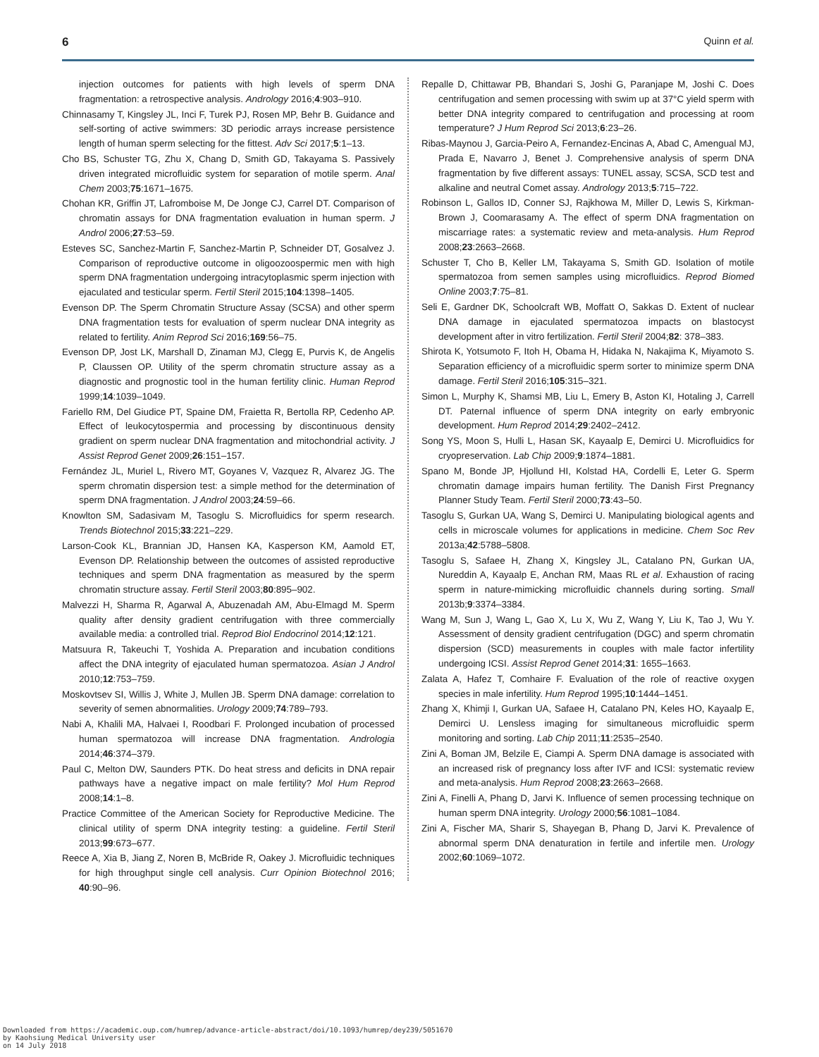6 Quinn et al.
injection outcomes for patients with high levels of sperm DNA fragmentation: a retrospective analysis. Andrology 2016;4:903–910.
Chinnasamy T, Kingsley JL, Inci F, Turek PJ, Rosen MP, Behr B. Guidance and self-sorting of active swimmers: 3D periodic arrays increase persistence length of human sperm selecting for the fittest. Adv Sci 2017;5:1–13.
Cho BS, Schuster TG, Zhu X, Chang D, Smith GD, Takayama S. Passively driven integrated microfluidic system for separation of motile sperm. Anal Chem 2003;75:1671–1675.
Chohan KR, Griffin JT, Lafromboise M, De Jonge CJ, Carrel DT. Comparison of chromatin assays for DNA fragmentation evaluation in human sperm. J Androl 2006;27:53–59.
Esteves SC, Sanchez-Martin F, Sanchez-Martin P, Schneider DT, Gosalvez J. Comparison of reproductive outcome in oligoozoospermic men with high sperm DNA fragmentation undergoing intracytoplasmic sperm injection with ejaculated and testicular sperm. Fertil Steril 2015;104:1398–1405.
Evenson DP. The Sperm Chromatin Structure Assay (SCSA) and other sperm DNA fragmentation tests for evaluation of sperm nuclear DNA integrity as related to fertility. Anim Reprod Sci 2016;169:56–75.
Evenson DP, Jost LK, Marshall D, Zinaman MJ, Clegg E, Purvis K, de Angelis P, Claussen OP. Utility of the sperm chromatin structure assay as a diagnostic and prognostic tool in the human fertility clinic. Human Reprod 1999;14:1039–1049.
Fariello RM, Del Giudice PT, Spaine DM, Fraietta R, Bertolla RP, Cedenho AP. Effect of leukocytospermia and processing by discontinuous density gradient on sperm nuclear DNA fragmentation and mitochondrial activity. J Assist Reprod Genet 2009;26:151–157.
Fernández JL, Muriel L, Rivero MT, Goyanes V, Vazquez R, Alvarez JG. The sperm chromatin dispersion test: a simple method for the determination of sperm DNA fragmentation. J Androl 2003;24:59–66.
Knowlton SM, Sadasivam M, Tasoglu S. Microfluidics for sperm research. Trends Biotechnol 2015;33:221–229.
Larson-Cook KL, Brannian JD, Hansen KA, Kasperson KM, Aamold ET, Evenson DP. Relationship between the outcomes of assisted reproductive techniques and sperm DNA fragmentation as measured by the sperm chromatin structure assay. Fertil Steril 2003;80:895–902.
Malvezzi H, Sharma R, Agarwal A, Abuzenadah AM, Abu-Elmagd M. Sperm quality after density gradient centrifugation with three commercially available media: a controlled trial. Reprod Biol Endocrinol 2014;12:121.
Matsuura R, Takeuchi T, Yoshida A. Preparation and incubation conditions affect the DNA integrity of ejaculated human spermatozoa. Asian J Androl 2010;12:753–759.
Moskovtsev SI, Willis J, White J, Mullen JB. Sperm DNA damage: correlation to severity of semen abnormalities. Urology 2009;74:789–793.
Nabi A, Khalili MA, Halvaei I, Roodbari F. Prolonged incubation of processed human spermatozoa will increase DNA fragmentation. Andrologia 2014;46:374–379.
Paul C, Melton DW, Saunders PTK. Do heat stress and deficits in DNA repair pathways have a negative impact on male fertility? Mol Hum Reprod 2008;14:1–8.
Practice Committee of the American Society for Reproductive Medicine. The clinical utility of sperm DNA integrity testing: a guideline. Fertil Steril 2013;99:673–677.
Reece A, Xia B, Jiang Z, Noren B, McBride R, Oakey J. Microfluidic techniques for high throughput single cell analysis. Curr Opinion Biotechnol 2016; 40:90–96.
Repalle D, Chittawar PB, Bhandari S, Joshi G, Paranjape M, Joshi C. Does centrifugation and semen processing with swim up at 37°C yield sperm with better DNA integrity compared to centrifugation and processing at room temperature? J Hum Reprod Sci 2013;6:23–26.
Ribas-Maynou J, Garcia-Peiro A, Fernandez-Encinas A, Abad C, Amengual MJ, Prada E, Navarro J, Benet J. Comprehensive analysis of sperm DNA fragmentation by five different assays: TUNEL assay, SCSA, SCD test and alkaline and neutral Comet assay. Andrology 2013;5:715–722.
Robinson L, Gallos ID, Conner SJ, Rajkhowa M, Miller D, Lewis S, Kirkman-Brown J, Coomarasamy A. The effect of sperm DNA fragmentation on miscarriage rates: a systematic review and meta-analysis. Hum Reprod 2008;23:2663–2668.
Schuster T, Cho B, Keller LM, Takayama S, Smith GD. Isolation of motile spermatozoa from semen samples using microfluidics. Reprod Biomed Online 2003;7:75–81.
Seli E, Gardner DK, Schoolcraft WB, Moffatt O, Sakkas D. Extent of nuclear DNA damage in ejaculated spermatozoa impacts on blastocyst development after in vitro fertilization. Fertil Steril 2004;82: 378–383.
Shirota K, Yotsumoto F, Itoh H, Obama H, Hidaka N, Nakajima K, Miyamoto S. Separation efficiency of a microfluidic sperm sorter to minimize sperm DNA damage. Fertil Steril 2016;105:315–321.
Simon L, Murphy K, Shamsi MB, Liu L, Emery B, Aston KI, Hotaling J, Carrell DT. Paternal influence of sperm DNA integrity on early embryonic development. Hum Reprod 2014;29:2402–2412.
Song YS, Moon S, Hulli L, Hasan SK, Kayaalp E, Demirci U. Microfluidics for cryopreservation. Lab Chip 2009;9:1874–1881.
Spano M, Bonde JP, Hjollund HI, Kolstad HA, Cordelli E, Leter G. Sperm chromatin damage impairs human fertility. The Danish First Pregnancy Planner Study Team. Fertil Steril 2000;73:43–50.
Tasoglu S, Gurkan UA, Wang S, Demirci U. Manipulating biological agents and cells in microscale volumes for applications in medicine. Chem Soc Rev 2013a;42:5788–5808.
Tasoglu S, Safaee H, Zhang X, Kingsley JL, Catalano PN, Gurkan UA, Nureddin A, Kayaalp E, Anchan RM, Maas RL et al. Exhaustion of racing sperm in nature-mimicking microfluidic channels during sorting. Small 2013b;9:3374–3384.
Wang M, Sun J, Wang L, Gao X, Lu X, Wu Z, Wang Y, Liu K, Tao J, Wu Y. Assessment of density gradient centrifugation (DGC) and sperm chromatin dispersion (SCD) measurements in couples with male factor infertility undergoing ICSI. Assist Reprod Genet 2014;31: 1655–1663.
Zalata A, Hafez T, Comhaire F. Evaluation of the role of reactive oxygen species in male infertility. Hum Reprod 1995;10:1444–1451.
Zhang X, Khimji I, Gurkan UA, Safaee H, Catalano PN, Keles HO, Kayaalp E, Demirci U. Lensless imaging for simultaneous microfluidic sperm monitoring and sorting. Lab Chip 2011;11:2535–2540.
Zini A, Boman JM, Belzile E, Ciampi A. Sperm DNA damage is associated with an increased risk of pregnancy loss after IVF and ICSI: systematic review and meta-analysis. Hum Reprod 2008;23:2663–2668.
Zini A, Finelli A, Phang D, Jarvi K. Influence of semen processing technique on human sperm DNA integrity. Urology 2000;56:1081–1084.
Zini A, Fischer MA, Sharir S, Shayegan B, Phang D, Jarvi K. Prevalence of abnormal sperm DNA denaturation in fertile and infertile men. Urology 2002;60:1069–1072.
Downloaded from https://academic.oup.com/humrep/advance-article-abstract/doi/10.1093/humrep/dey239/5051670
by Kaohsiung Medical University user
on 14 July 2018